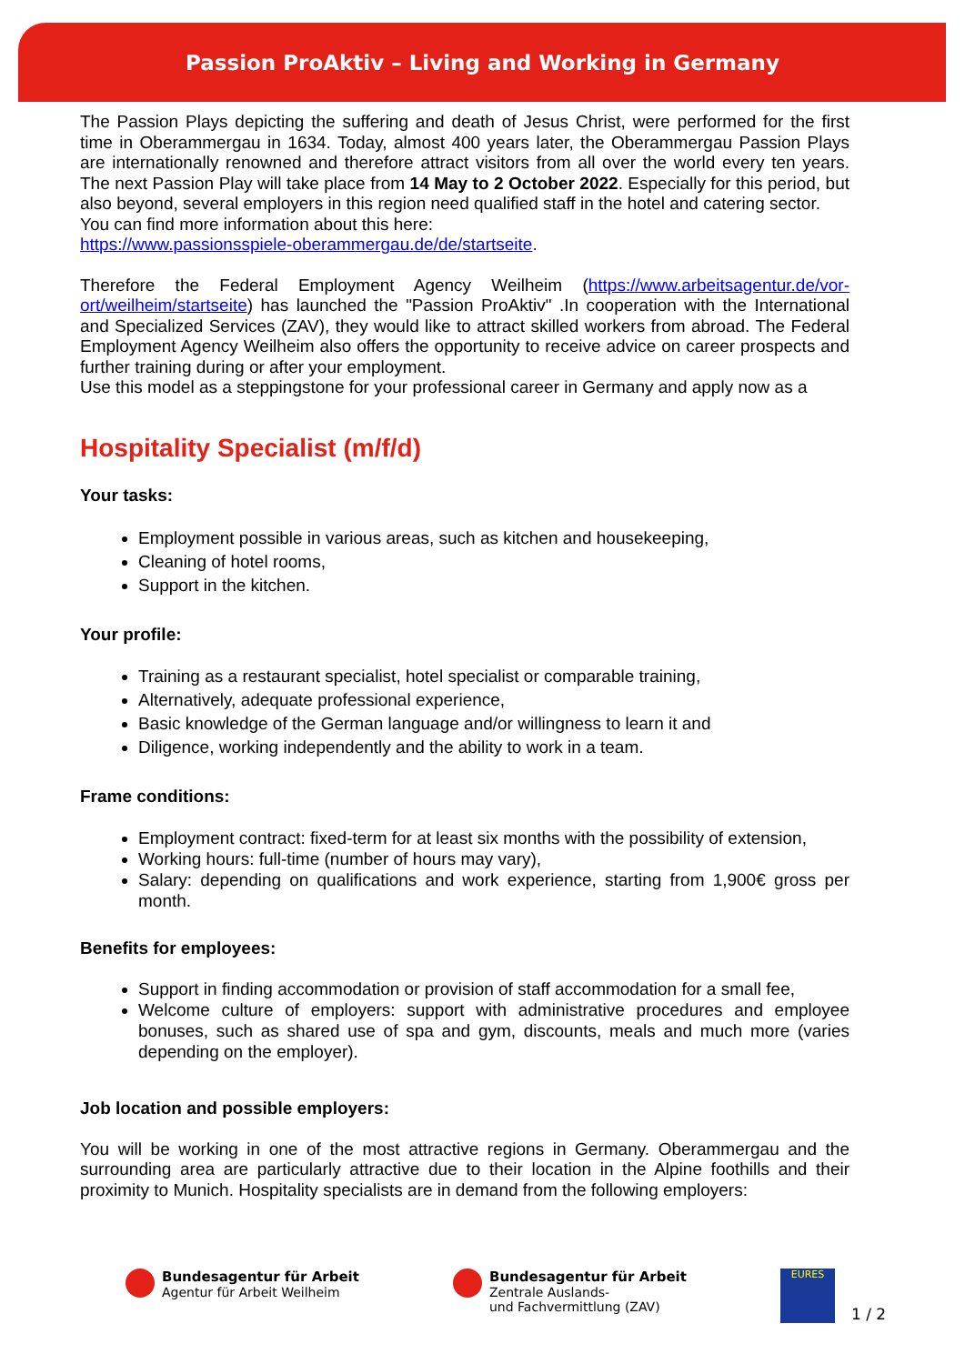Passion ProAktiv – Living and Working in Germany
The Passion Plays depicting the suffering and death of Jesus Christ, were performed for the first time in Oberammergau in 1634. Today, almost 400 years later, the Oberammergau Passion Plays are internationally renowned and therefore attract visitors from all over the world every ten years. The next Passion Play will take place from 14 May to 2 October 2022. Especially for this period, but also beyond, several employers in this region need qualified staff in the hotel and catering sector.
You can find more information about this here:
https://www.passionsspiele-oberammergau.de/de/startseite.
Therefore the Federal Employment Agency Weilheim (https://www.arbeitsagentur.de/vor-ort/weilheim/startseite) has launched the "Passion ProAktiv" .In cooperation with the International and Specialized Services (ZAV), they would like to attract skilled workers from abroad. The Federal Employment Agency Weilheim also offers the opportunity to receive advice on career prospects and further training during or after your employment.
Use this model as a steppingstone for your professional career in Germany and apply now as a
Hospitality Specialist (m/f/d)
Your tasks:
Employment possible in various areas, such as kitchen and housekeeping,
Cleaning of hotel rooms,
Support in the kitchen.
Your profile:
Training as a restaurant specialist, hotel specialist or comparable training,
Alternatively, adequate professional experience,
Basic knowledge of the German language and/or willingness to learn it and
Diligence, working independently and the ability to work in a team.
Frame conditions:
Employment contract: fixed-term for at least six months with the possibility of extension,
Working hours: full-time (number of hours may vary),
Salary: depending on qualifications and work experience, starting from 1,900€ gross per month.
Benefits for employees:
Support in finding accommodation or provision of staff accommodation for a small fee,
Welcome culture of employers: support with administrative procedures and employee bonuses, such as shared use of spa and gym, discounts, meals and much more (varies depending on the employer).
Job location and possible employers:
You will be working in one of the most attractive regions in Germany. Oberammergau and the surrounding area are particularly attractive due to their location in the Alpine foothills and their proximity to Munich. Hospitality specialists are in demand from the following employers:
Bundesagentur für Arbeit
Agentur für Arbeit Weilheim
Bundesagentur für Arbeit
Zentrale Auslands-
und Fachvermittlung (ZAV)
EURES
1 / 2